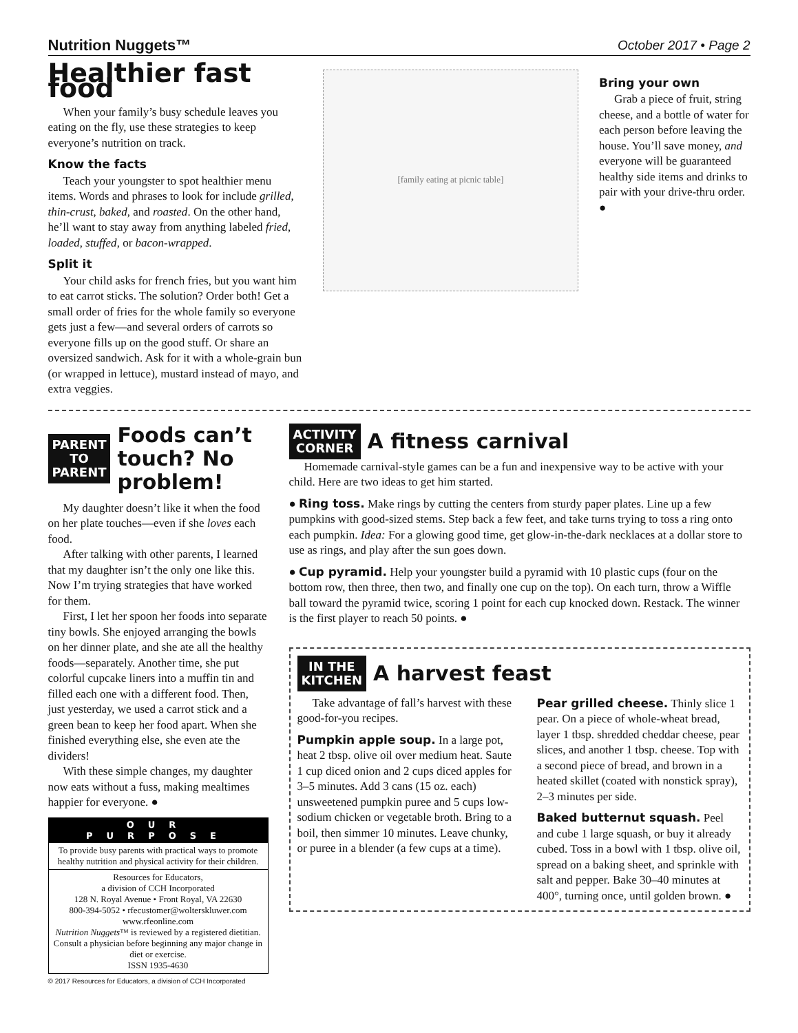Nutrition Nuggets™ October 2017 • Page 2
Healthier fast food
When your family’s busy schedule leaves you eating on the fly, use these strategies to keep everyone’s nutrition on track.
Know the facts
Teach your youngster to spot healthier menu items. Words and phrases to look for include grilled, thin-crust, baked, and roasted. On the other hand, he’ll want to stay away from anything labeled fried, loaded, stuffed, or bacon-wrapped.
Split it
Your child asks for french fries, but you want him to eat carrot sticks. The solution? Order both! Get a small order of fries for the whole family so everyone gets just a few—and several orders of carrots so everyone fills up on the good stuff. Or share an oversized sandwich. Ask for it with a whole-grain bun (or wrapped in lettuce), mustard instead of mayo, and extra veggies.
[family eating at picnic table]
Bring your own
Grab a piece of fruit, string cheese, and a bottle of water for each person before leaving the house. You’ll save money, and everyone will be guaranteed healthy side items and drinks to pair with your drive-thru order. ●
PARENT
TO
PARENT
Foods can’t touch? No problem!
My daughter doesn’t like it when the food on her plate touches—even if she loves each food.
After talking with other parents, I learned that my daughter isn’t the only one like this. Now I’m trying strategies that have worked for them.
First, I let her spoon her foods into separate tiny bowls. She enjoyed arranging the bowls on her dinner plate, and she ate all the healthy foods—separately. Another time, she put colorful cupcake liners into a muffin tin and filled each one with a different food. Then, just yesterday, we used a carrot stick and a green bean to keep her food apart. When she finished everything else, she even ate the dividers!
With these simple changes, my daughter now eats without a fuss, making mealtimes happier for everyone. ●
OUR PURPOSE
To provide busy parents with practical ways to promote healthy nutrition and physical activity for their children.
Resources for Educators,
a division of CCH Incorporated
128 N. Royal Avenue • Front Royal, VA 22630
800-394-5052 • rfecustomer@wolterskluwer.com
www.rfeonline.com
Nutrition Nuggets™ is reviewed by a registered dietitian. Consult a physician before beginning any major change in diet or exercise.
ISSN 1935-4630
© 2017 Resources for Educators, a division of CCH Incorporated
ACTIVITY
CORNER
A fitness carnival
Homemade carnival-style games can be a fun and inexpensive way to be active with your child. Here are two ideas to get him started.
● Ring toss. Make rings by cutting the centers from sturdy paper plates. Line up a few pumpkins with good-sized stems. Step back a few feet, and take turns trying to toss a ring onto each pumpkin. Idea: For a glowing good time, get glow-in-the-dark necklaces at a dollar store to use as rings, and play after the sun goes down.
● Cup pyramid. Help your youngster build a pyramid with 10 plastic cups (four on the bottom row, then three, then two, and finally one cup on the top). On each turn, throw a Wiffle ball toward the pyramid twice, scoring 1 point for each cup knocked down. Restack. The winner is the first player to reach 50 points. ●
IN THE
KITCHEN
A harvest feast
Take advantage of fall’s harvest with these good-for-you recipes.
Pumpkin apple soup. In a large pot, heat 2 tbsp. olive oil over medium heat. Saute 1 cup diced onion and 2 cups diced apples for 3–5 minutes. Add 3 cans (15 oz. each) unsweetened pumpkin puree and 5 cups low-sodium chicken or vegetable broth. Bring to a boil, then simmer 10 minutes. Leave chunky, or puree in a blender (a few cups at a time).
Pear grilled cheese. Thinly slice 1 pear. On a piece of whole-wheat bread, layer 1 tbsp. shredded cheddar cheese, pear slices, and another 1 tbsp. cheese. Top with a second piece of bread, and brown in a heated skillet (coated with nonstick spray), 2–3 minutes per side.
Baked butternut squash. Peel and cube 1 large squash, or buy it already cubed. Toss in a bowl with 1 tbsp. olive oil, spread on a baking sheet, and sprinkle with salt and pepper. Bake 30–40 minutes at 400°, turning once, until golden brown. ●